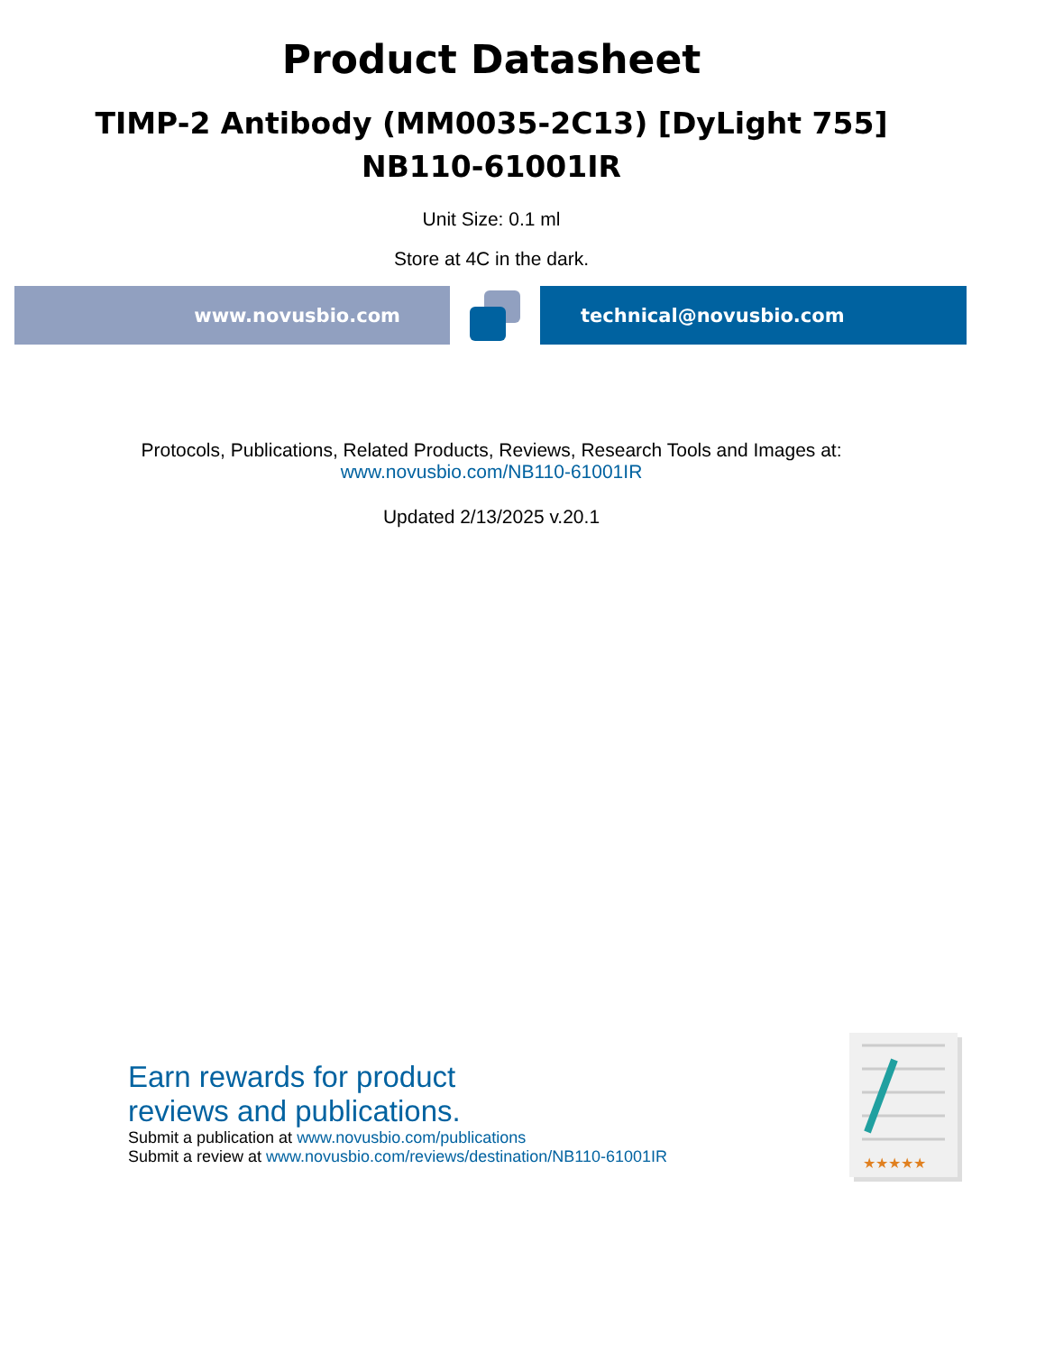Product Datasheet
TIMP-2 Antibody (MM0035-2C13) [DyLight 755]
NB110-61001IR
Unit Size: 0.1 ml
Store at 4C in the dark.
www.novusbio.com technical@novusbio.com
Protocols, Publications, Related Products, Reviews, Research Tools and Images at:
www.novusbio.com/NB110-61001IR
Updated 2/13/2025 v.20.1
Earn rewards for product
reviews and publications.
Submit a publication at www.novusbio.com/publications
Submit a review at www.novusbio.com/reviews/destination/NB110-61001IR
★★★★★